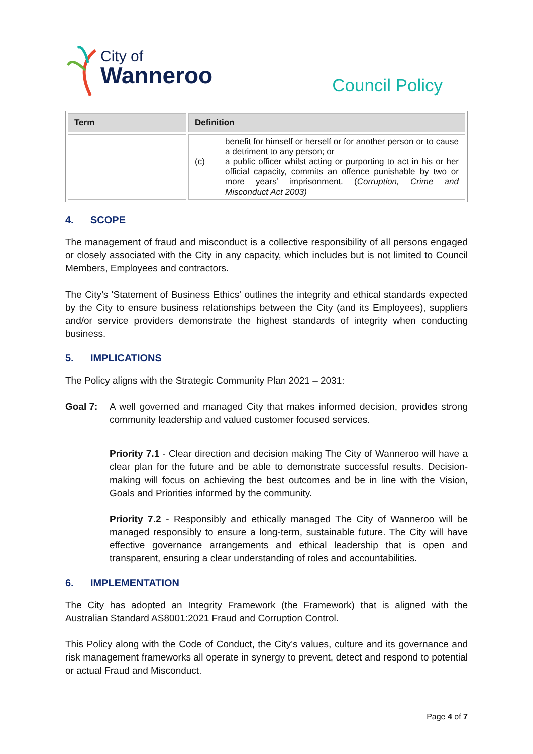City of
Wanneroo
Council Policy
| Term | Definition |
| --- | --- |
| | benefit for himself or herself or for another person or to cause a detriment to any person; or (c) a public officer whilst acting or purporting to act in his or her official capacity, commits an offence punishable by two or more years’ imprisonment. ( Corruption, Crime and Misconduct Act 2003) |
4. SCOPE
The management of fraud and misconduct is a collective responsibility of all persons engaged or closely associated with the City in any capacity, which includes but is not limited to Council Members, Employees and contractors.
The City’s 'Statement of Business Ethics' outlines the integrity and ethical standards expected by the City to ensure business relationships between the City (and its Employees), suppliers and/or service providers demonstrate the highest standards of integrity when conducting business.
5. IMPLICATIONS
The Policy aligns with the Strategic Community Plan 2021 – 2031:
Goal 7: A well governed and managed City that makes informed decision, provides strong community leadership and valued customer focused services.
Priority 7.1 - Clear direction and decision making The City of Wanneroo will have a clear plan for the future and be able to demonstrate successful results. Decision-making will focus on achieving the best outcomes and be in line with the Vision, Goals and Priorities informed by the community.
Priority 7.2 - Responsibly and ethically managed The City of Wanneroo will be managed responsibly to ensure a long-term, sustainable future. The City will have effective governance arrangements and ethical leadership that is open and transparent, ensuring a clear understanding of roles and accountabilities.
6. IMPLEMENTATION
The City has adopted an Integrity Framework (the Framework) that is aligned with the Australian Standard AS8001:2021 Fraud and Corruption Control.
This Policy along with the Code of Conduct, the City’s values, culture and its governance and risk management frameworks all operate in synergy to prevent, detect and respond to potential or actual Fraud and Misconduct.
Page 4 of 7